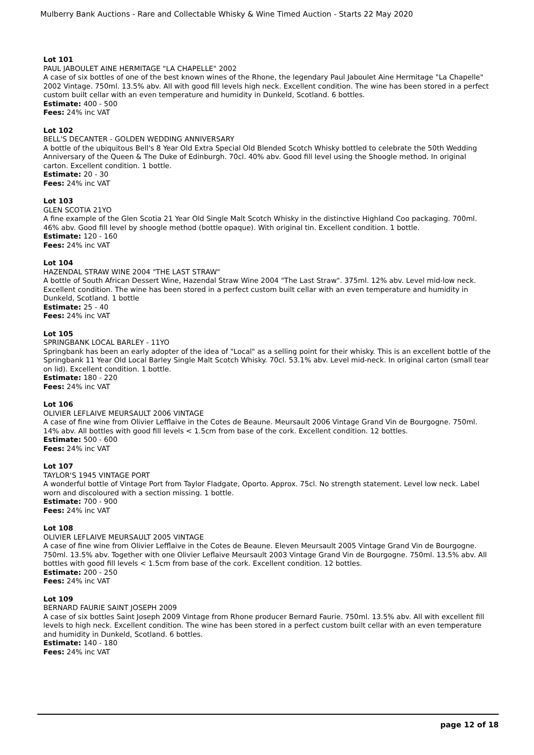Mulberry Bank Auctions - Rare and Collectable Whisky & Wine Timed Auction - Starts 22 May 2020
Lot 101
PAUL JABOULET AINE HERMITAGE "LA CHAPELLE" 2002
A case of six bottles of one of the best known wines of the Rhone, the legendary Paul Jaboulet Aine Hermitage "La Chapelle" 2002 Vintage. 750ml. 13.5% abv. All with good fill levels high neck. Excellent condition. The wine has been stored in a perfect custom built cellar with an even temperature and humidity in Dunkeld, Scotland. 6 bottles.
Estimate: 400 - 500
Fees: 24% inc VAT
Lot 102
BELL'S DECANTER - GOLDEN WEDDING ANNIVERSARY
A bottle of the ubiquitous Bell's 8 Year Old Extra Special Old Blended Scotch Whisky bottled to celebrate the 50th Wedding Anniversary of the Queen & The Duke of Edinburgh. 70cl. 40% abv. Good fill level using the Shoogle method. In original carton. Excellent condition. 1 bottle.
Estimate: 20 - 30
Fees: 24% inc VAT
Lot 103
GLEN SCOTIA 21YO
A fine example of the Glen Scotia 21 Year Old Single Malt Scotch Whisky in the distinctive Highland Coo packaging. 700ml. 46% abv. Good fill level by shoogle method (bottle opaque). With original tin. Excellent condition. 1 bottle.
Estimate: 120 - 160
Fees: 24% inc VAT
Lot 104
HAZENDAL STRAW WINE 2004 "THE LAST STRAW"
A bottle of South African Dessert Wine, Hazendal Straw Wine 2004 "The Last Straw". 375ml. 12% abv. Level mid-low neck. Excellent condition. The wine has been stored in a perfect custom built cellar with an even temperature and humidity in Dunkeld, Scotland. 1 bottle
Estimate: 25 - 40
Fees: 24% inc VAT
Lot 105
SPRINGBANK LOCAL BARLEY - 11YO
Springbank has been an early adopter of the idea of "Local" as a selling point for their whisky. This is an excellent bottle of the Springbank 11 Year Old Local Barley Single Malt Scotch Whisky. 70cl. 53.1% abv. Level mid-neck. In original carton (small tear on lid). Excellent condition. 1 bottle.
Estimate: 180 - 220
Fees: 24% inc VAT
Lot 106
OLIVIER LEFLAIVE MEURSAULT 2006 VINTAGE
A case of fine wine from Olivier Lefflaive in the Cotes de Beaune. Meursault 2006 Vintage Grand Vin de Bourgogne. 750ml. 14% abv. All bottles with good fill levels < 1.5cm from base of the cork. Excellent condition. 12 bottles.
Estimate: 500 - 600
Fees: 24% inc VAT
Lot 107
TAYLOR'S 1945 VINTAGE PORT
A wonderful bottle of Vintage Port from Taylor Fladgate, Oporto. Approx. 75cl. No strength statement. Level low neck. Label worn and discoloured with a section missing. 1 bottle.
Estimate: 700 - 900
Fees: 24% inc VAT
Lot 108
OLIVIER LEFLAIVE MEURSAULT 2005 VINTAGE
A case of fine wine from Olivier Lefflaive in the Cotes de Beaune. Eleven Meursault 2005 Vintage Grand Vin de Bourgogne. 750ml. 13.5% abv. Together with one Olivier Leflaive Meursault 2003 Vintage Grand Vin de Bourgogne. 750ml. 13.5% abv. All bottles with good fill levels < 1.5cm from base of the cork. Excellent condition. 12 bottles.
Estimate: 200 - 250
Fees: 24% inc VAT
Lot 109
BERNARD FAURIE SAINT JOSEPH 2009
A case of six bottles Saint Joseph 2009 Vintage from Rhone producer Bernard Faurie. 750ml. 13.5% abv. All with excellent fill levels to high neck. Excellent condition. The wine has been stored in a perfect custom built cellar with an even temperature and humidity in Dunkeld, Scotland. 6 bottles.
Estimate: 140 - 180
Fees: 24% inc VAT
page 12 of 18